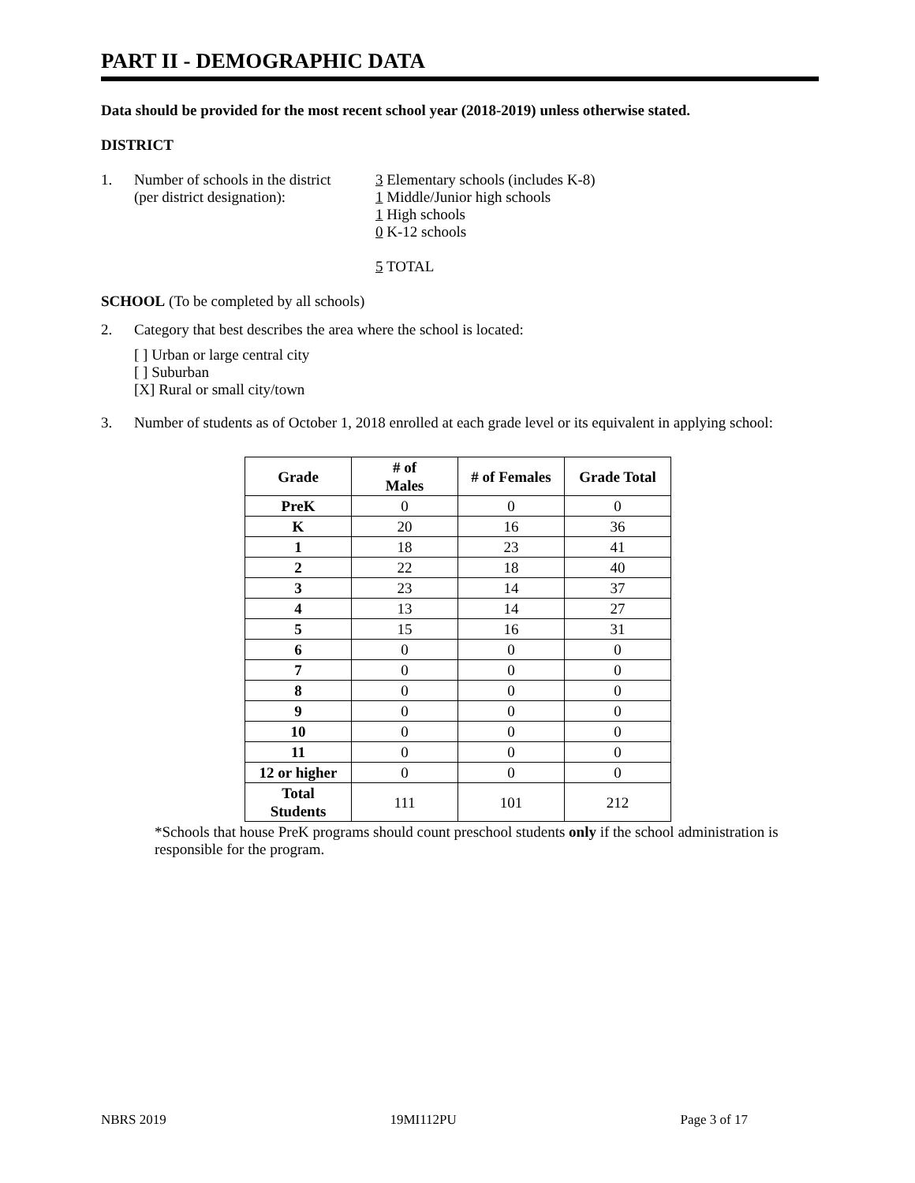PART II - DEMOGRAPHIC DATA
Data should be provided for the most recent school year (2018-2019) unless otherwise stated.
DISTRICT
1. Number of schools in the district
(per district designation):
3 Elementary schools (includes K-8)
1 Middle/Junior high schools
1 High schools
0 K-12 schools
5 TOTAL
SCHOOL (To be completed by all schools)
2. Category that best describes the area where the school is located:
[ ] Urban or large central city
[ ] Suburban
[X] Rural or small city/town
3. Number of students as of October 1, 2018 enrolled at each grade level or its equivalent in applying school:
| Grade | # of Males | # of Females | Grade Total |
| --- | --- | --- | --- |
| PreK | 0 | 0 | 0 |
| K | 20 | 16 | 36 |
| 1 | 18 | 23 | 41 |
| 2 | 22 | 18 | 40 |
| 3 | 23 | 14 | 37 |
| 4 | 13 | 14 | 27 |
| 5 | 15 | 16 | 31 |
| 6 | 0 | 0 | 0 |
| 7 | 0 | 0 | 0 |
| 8 | 0 | 0 | 0 |
| 9 | 0 | 0 | 0 |
| 10 | 0 | 0 | 0 |
| 11 | 0 | 0 | 0 |
| 12 or higher | 0 | 0 | 0 |
| Total Students | 111 | 101 | 212 |
*Schools that house PreK programs should count preschool students only if the school administration is responsible for the program.
NBRS 2019 19MI112PU Page 3 of 17